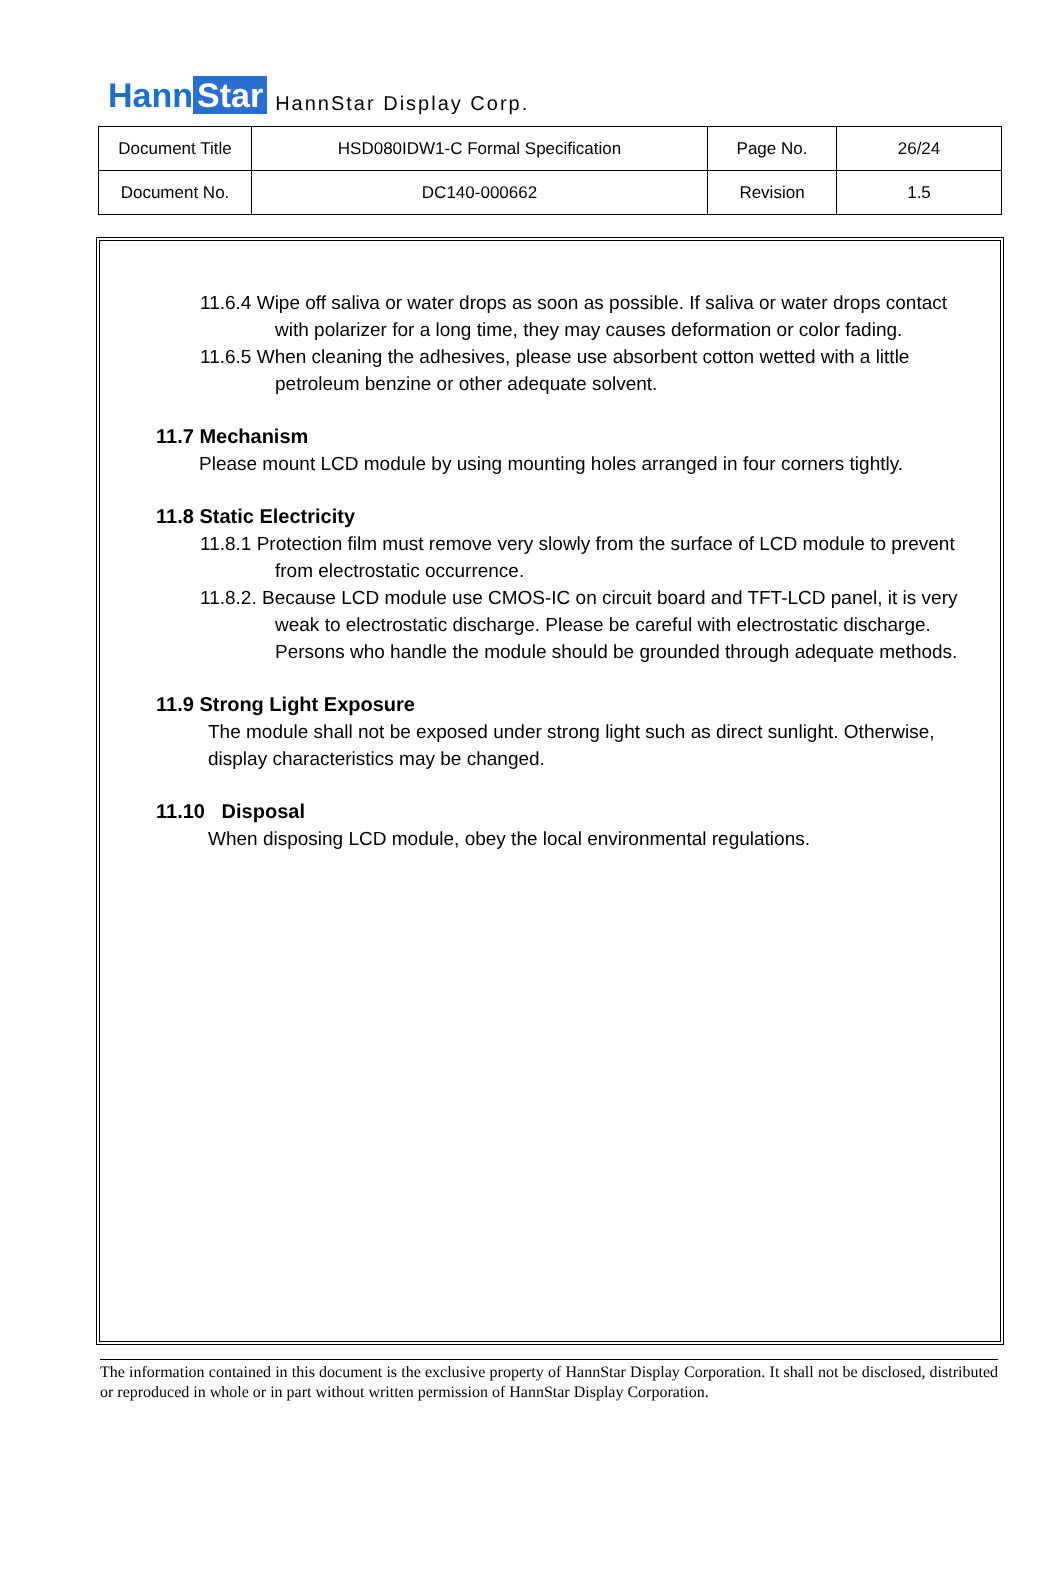Hann Star
HannStar Display Corp.
| Document Title | HSD080IDW1-C Formal Specification | Page No. | 26/24 |
| Document No. | DC140-000662 | Revision | 1.5 |
11.6.4 Wipe off saliva or water drops as soon as possible. If saliva or water drops contact with polarizer for a long time, they may causes deformation or color fading.
11.6.5 When cleaning the adhesives, please use absorbent cotton wetted with a little petroleum benzine or other adequate solvent.
11.7 Mechanism
Please mount LCD module by using mounting holes arranged in four corners tightly.
11.8 Static Electricity
11.8.1 Protection film must remove very slowly from the surface of LCD module to prevent from electrostatic occurrence.
11.8.2. Because LCD module use CMOS-IC on circuit board and TFT-LCD panel, it is very weak to electrostatic discharge. Please be careful with electrostatic discharge. Persons who handle the module should be grounded through adequate methods.
11.9 Strong Light Exposure
The module shall not be exposed under strong light such as direct sunlight. Otherwise, display characteristics may be changed.
11.10 Disposal
When disposing LCD module, obey the local environmental regulations.
The information contained in this document is the exclusive property of HannStar Display Corporation. It shall not be disclosed, distributed or reproduced in whole or in part without written permission of HannStar Display Corporation.